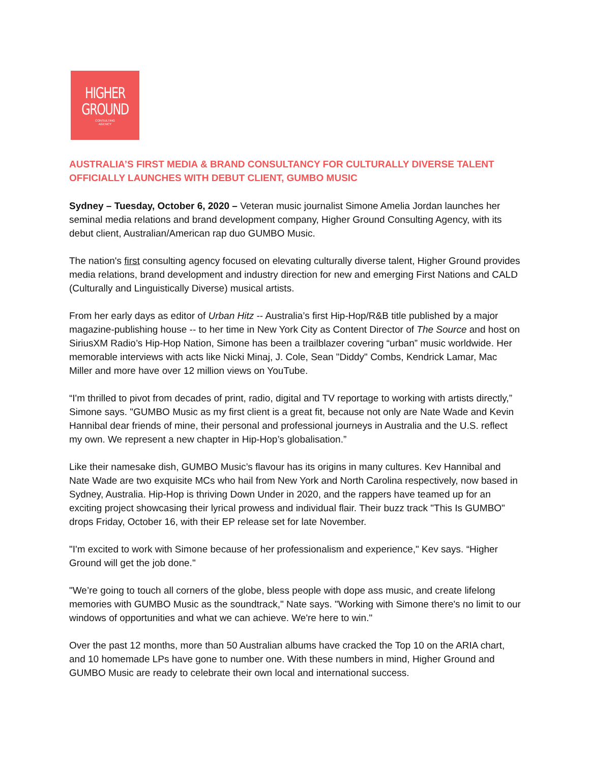HIGHER
GROUND
CONSULTING
AGENCY
AUSTRALIA’S FIRST MEDIA & BRAND CONSULTANCY FOR CULTURALLY DIVERSE TALENT OFFICIALLY LAUNCHES WITH DEBUT CLIENT, GUMBO MUSIC
Sydney – Tuesday, October 6, 2020 – Veteran music journalist Simone Amelia Jordan launches her seminal media relations and brand development company, Higher Ground Consulting Agency, with its debut client, Australian/American rap duo GUMBO Music.
The nation's first consulting agency focused on elevating culturally diverse talent, Higher Ground provides media relations, brand development and industry direction for new and emerging First Nations and CALD (Culturally and Linguistically Diverse) musical artists.
From her early days as editor of Urban Hitz -- Australia’s first Hip-Hop/R&B title published by a major magazine-publishing house -- to her time in New York City as Content Director of The Source and host on SiriusXM Radio’s Hip-Hop Nation, Simone has been a trailblazer covering “urban” music worldwide. Her memorable interviews with acts like Nicki Minaj, J. Cole, Sean "Diddy" Combs, Kendrick Lamar, Mac Miller and more have over 12 million views on YouTube.
“I'm thrilled to pivot from decades of print, radio, digital and TV reportage to working with artists directly,” Simone says. "GUMBO Music as my first client is a great fit, because not only are Nate Wade and Kevin Hannibal dear friends of mine, their personal and professional journeys in Australia and the U.S. reflect my own. We represent a new chapter in Hip-Hop’s globalisation.”
Like their namesake dish, GUMBO Music’s flavour has its origins in many cultures. Kev Hannibal and Nate Wade are two exquisite MCs who hail from New York and North Carolina respectively, now based in Sydney, Australia. Hip-Hop is thriving Down Under in 2020, and the rappers have teamed up for an exciting project showcasing their lyrical prowess and individual flair. Their buzz track "This Is GUMBO" drops Friday, October 16, with their EP release set for late November.
"I'm excited to work with Simone because of her professionalism and experience," Kev says. “Higher Ground will get the job done."
"We’re going to touch all corners of the globe, bless people with dope ass music, and create lifelong memories with GUMBO Music as the soundtrack," Nate says. "Working with Simone there's no limit to our windows of opportunities and what we can achieve. We're here to win."
Over the past 12 months, more than 50 Australian albums have cracked the Top 10 on the ARIA chart, and 10 homemade LPs have gone to number one. With these numbers in mind, Higher Ground and GUMBO Music are ready to celebrate their own local and international success.